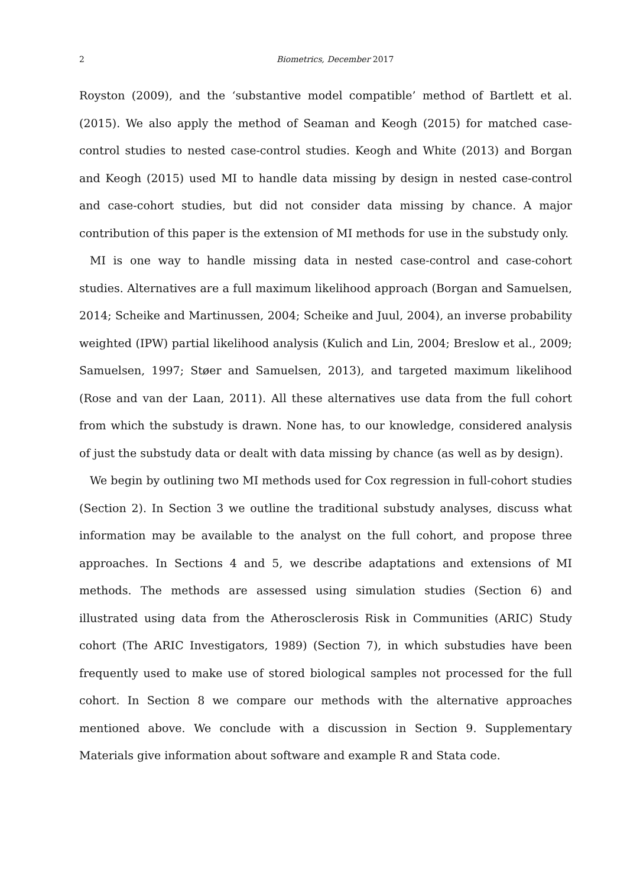2 Biometrics, December 2017
Royston (2009), and the ‘substantive model compatible’ method of Bartlett et al. (2015). We also apply the method of Seaman and Keogh (2015) for matched case-control studies to nested case-control studies. Keogh and White (2013) and Borgan and Keogh (2015) used MI to handle data missing by design in nested case-control and case-cohort studies, but did not consider data missing by chance. A major contribution of this paper is the extension of MI methods for use in the substudy only.
MI is one way to handle missing data in nested case-control and case-cohort studies. Alternatives are a full maximum likelihood approach (Borgan and Samuelsen, 2014; Scheike and Martinussen, 2004; Scheike and Juul, 2004), an inverse probability weighted (IPW) partial likelihood analysis (Kulich and Lin, 2004; Breslow et al., 2009; Samuelsen, 1997; Støer and Samuelsen, 2013), and targeted maximum likelihood (Rose and van der Laan, 2011). All these alternatives use data from the full cohort from which the substudy is drawn. None has, to our knowledge, considered analysis of just the substudy data or dealt with data missing by chance (as well as by design).
We begin by outlining two MI methods used for Cox regression in full-cohort studies (Section 2). In Section 3 we outline the traditional substudy analyses, discuss what information may be available to the analyst on the full cohort, and propose three approaches. In Sections 4 and 5, we describe adaptations and extensions of MI methods. The methods are assessed using simulation studies (Section 6) and illustrated using data from the Atherosclerosis Risk in Communities (ARIC) Study cohort (The ARIC Investigators, 1989) (Section 7), in which substudies have been frequently used to make use of stored biological samples not processed for the full cohort. In Section 8 we compare our methods with the alternative approaches mentioned above. We conclude with a discussion in Section 9. Supplementary Materials give information about software and example R and Stata code.